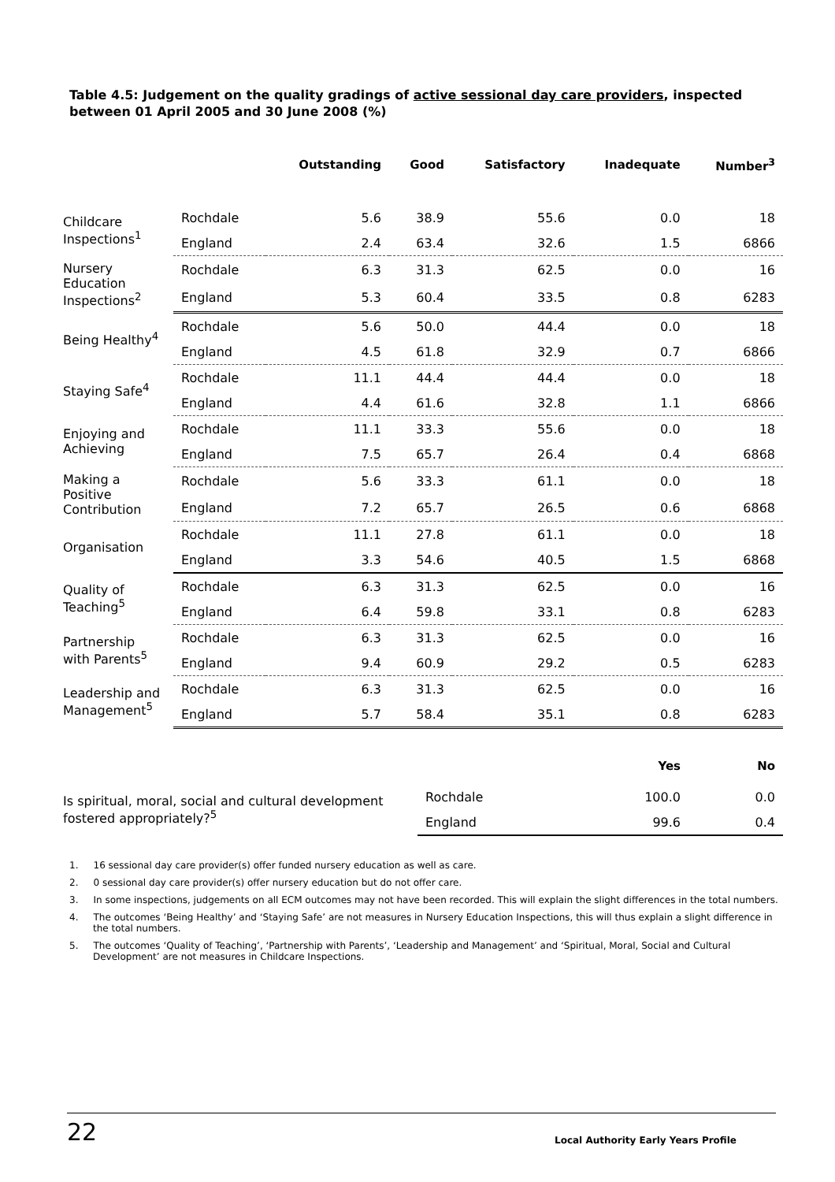Table 4.5: Judgement on the quality gradings of active sessional day care providers, inspected between 01 April 2005 and 30 June 2008 (%)
| | | Outstanding | Good | Satisfactory | Inadequate | Number<sup>3</sup> |
| --- | --- | --- | --- | --- | --- | --- |
| Childcare Inspections<sup>1</sup> | Rochdale | 5.6 | 38.9 | 55.6 | 0.0 | 18 |
| | England | 2.4 | 63.4 | 32.6 | 1.5 | 6866 |
| Nursery Education Inspections<sup>2</sup> | Rochdale | 6.3 | 31.3 | 62.5 | 0.0 | 16 |
| | England | 5.3 | 60.4 | 33.5 | 0.8 | 6283 |
| Being Healthy<sup>4</sup> | Rochdale | 5.6 | 50.0 | 44.4 | 0.0 | 18 |
| | England | 4.5 | 61.8 | 32.9 | 0.7 | 6866 |
| Staying Safe<sup>4</sup> | Rochdale | 11.1 | 44.4 | 44.4 | 0.0 | 18 |
| | England | 4.4 | 61.6 | 32.8 | 1.1 | 6866 |
| Enjoying and Achieving | Rochdale | 11.1 | 33.3 | 55.6 | 0.0 | 18 |
| | England | 7.5 | 65.7 | 26.4 | 0.4 | 6868 |
| Making a Positive Contribution | Rochdale | 5.6 | 33.3 | 61.1 | 0.0 | 18 |
| | England | 7.2 | 65.7 | 26.5 | 0.6 | 6868 |
| Organisation | Rochdale | 11.1 | 27.8 | 61.1 | 0.0 | 18 |
| | England | 3.3 | 54.6 | 40.5 | 1.5 | 6868 |
| Quality of Teaching<sup>5</sup> | Rochdale | 6.3 | 31.3 | 62.5 | 0.0 | 16 |
| | England | 6.4 | 59.8 | 33.1 | 0.8 | 6283 |
| Partnership with Parents<sup>5</sup> | Rochdale | 6.3 | 31.3 | 62.5 | 0.0 | 16 |
| | England | 9.4 | 60.9 | 29.2 | 0.5 | 6283 |
| Leadership and Management<sup>5</sup> | Rochdale | 6.3 | 31.3 | 62.5 | 0.0 | 16 |
| | England | 5.7 | 58.4 | 35.1 | 0.8 | 6283 |
| | | Yes | No |
| --- | --- | --- | --- |
| Is spiritual, moral, social and cultural development fostered appropriately?<sup>5</sup> | Rochdale | 100.0 | 0.0 |
| | England | 99.6 | 0.4 |
1. 16 sessional day care provider(s) offer funded nursery education as well as care.
2. 0 sessional day care provider(s) offer nursery education but do not offer care.
3. In some inspections, judgements on all ECM outcomes may not have been recorded. This will explain the slight differences in the total numbers.
4. The outcomes ‘Being Healthy’ and ‘Staying Safe’ are not measures in Nursery Education Inspections, this will thus explain a slight difference in the total numbers.
5. The outcomes ‘Quality of Teaching’, ‘Partnership with Parents’, ‘Leadership and Management’ and ‘Spiritual, Moral, Social and Cultural Development’ are not measures in Childcare Inspections.
22 Local Authority Early Years Profile